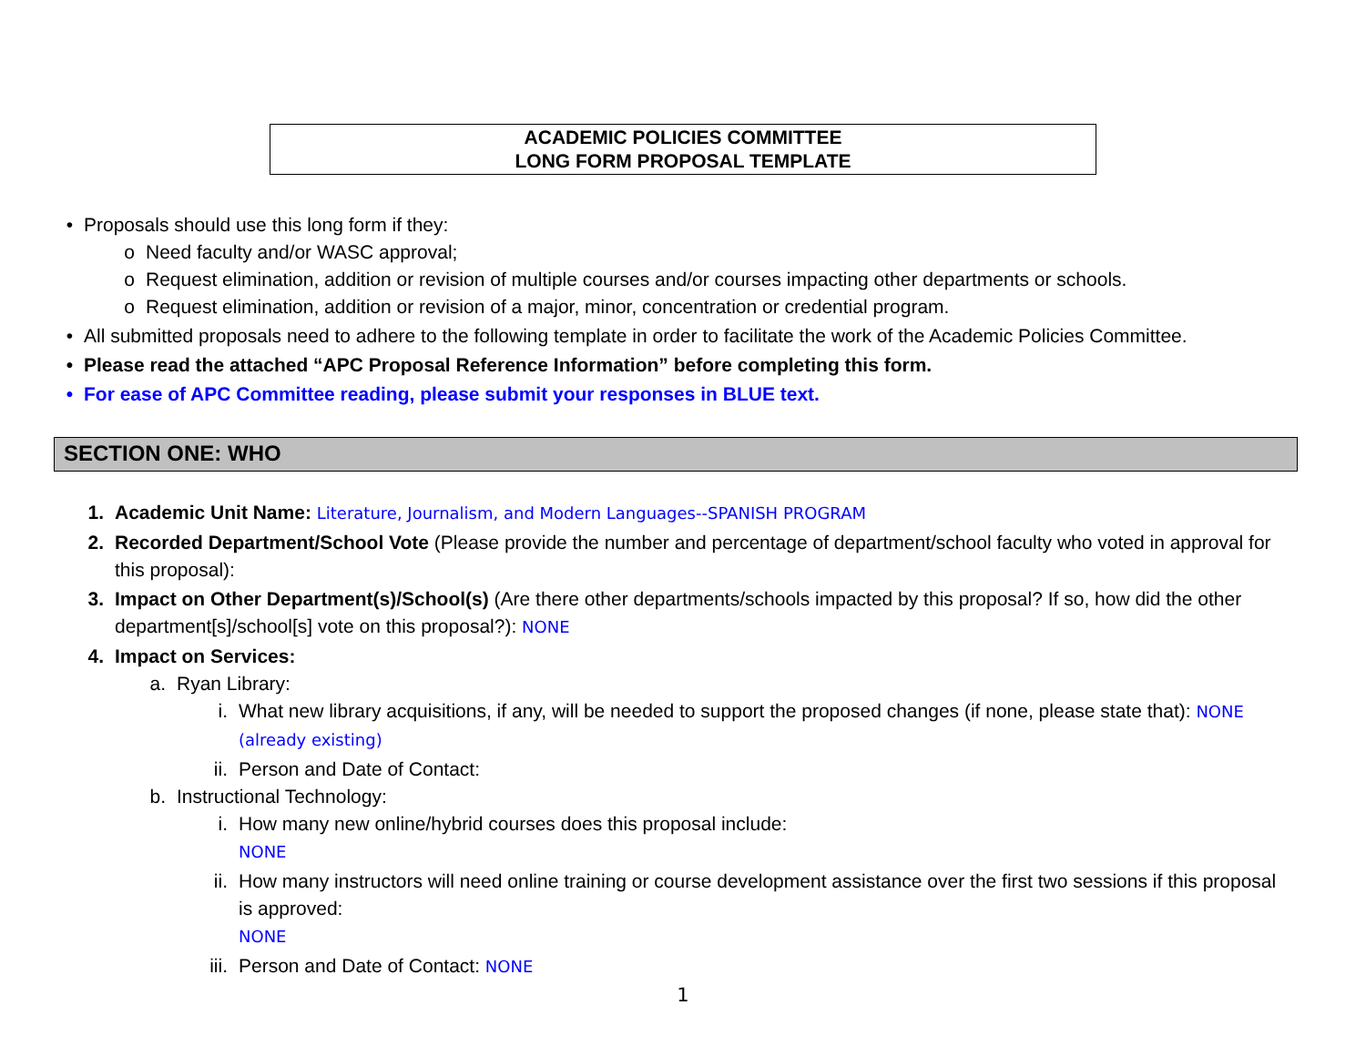ACADEMIC POLICIES COMMITTEE
LONG FORM PROPOSAL TEMPLATE
• Proposals should use this long form if they:
o Need faculty and/or WASC approval;
o Request elimination, addition or revision of multiple courses and/or courses impacting other departments or schools.
o Request elimination, addition or revision of a major, minor, concentration or credential program.
• All submitted proposals need to adhere to the following template in order to facilitate the work of the Academic Policies Committee.
• Please read the attached “APC Proposal Reference Information” before completing this form.
• For ease of APC Committee reading, please submit your responses in BLUE text.
SECTION ONE: WHO
1. Academic Unit Name: Literature, Journalism, and Modern Languages--SPANISH PROGRAM
2. Recorded Department/School Vote (Please provide the number and percentage of department/school faculty who voted in approval for this proposal):
3. Impact on Other Department(s)/School(s) (Are there other departments/schools impacted by this proposal? If so, how did the other department[s]/school[s] vote on this proposal?): NONE
4. Impact on Services:
a. Ryan Library:
i. What new library acquisitions, if any, will be needed to support the proposed changes (if none, please state that): NONE (already existing)
ii. Person and Date of Contact:
b. Instructional Technology:
i. How many new online/hybrid courses does this proposal include:
NONE
ii. How many instructors will need online training or course development assistance over the first two sessions if this proposal is approved:
NONE
iii. Person and Date of Contact: NONE
1